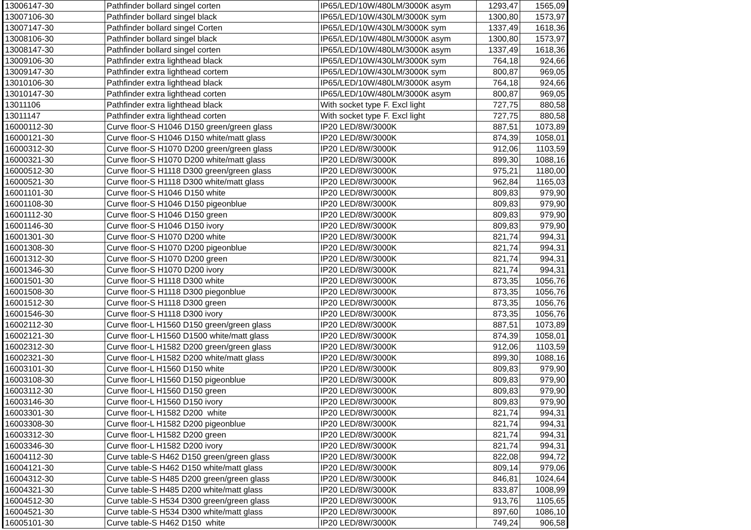| 13006147-30 | Pathfinder bollard singel corten | IP65/LED/10W/480LM/3000K asym | 1293,47 | 1565,09 |
| 13007106-30 | Pathfinder bollard singel black | IP65/LED/10W/430LM/3000K sym | 1300,80 | 1573,97 |
| 13007147-30 | Pathfinder bollard singel Corten | IP65/LED/10W/430LM/3000K sym | 1337,49 | 1618,36 |
| 13008106-30 | Pathfinder bollard singel black | IP65/LED/10W/480LM/3000K asym | 1300,80 | 1573,97 |
| 13008147-30 | Pathfinder bollard singel corten | IP65/LED/10W/480LM/3000K asym | 1337,49 | 1618,36 |
| 13009106-30 | Pathfinder extra lighthead black | IP65/LED/10W/430LM/3000K sym | 764,18 | 924,66 |
| 13009147-30 | Pathfinder extra lighthead cortem | IP65/LED/10W/430LM/3000K sym | 800,87 | 969,05 |
| 13010106-30 | Pathfinder extra lighthead black | IP65/LED/10W/480LM/3000K asym | 764,18 | 924,66 |
| 13010147-30 | Pathfinder extra lighthead corten | IP65/LED/10W/480LM/3000K asym | 800,87 | 969,05 |
| 13011106 | Pathfinder extra lighthead black | With socket type F. Excl light | 727,75 | 880,58 |
| 13011147 | Pathfinder extra lighthead corten | With socket type F. Excl light | 727,75 | 880,58 |
| 16000112-30 | Curve floor-S H1046 D150 green/green glass | IP20 LED/8W/3000K | 887,51 | 1073,89 |
| 16000121-30 | Curve floor-S H1046 D150 white/matt glass | IP20 LED/8W/3000K | 874,39 | 1058,01 |
| 16000312-30 | Curve floor-S H1070 D200 green/green glass | IP20 LED/8W/3000K | 912,06 | 1103,59 |
| 16000321-30 | Curve floor-S H1070 D200 white/matt glass | IP20 LED/8W/3000K | 899,30 | 1088,16 |
| 16000512-30 | Curve floor-S H1118 D300 green/green glass | IP20 LED/8W/3000K | 975,21 | 1180,00 |
| 16000521-30 | Curve floor-S H1118 D300 white/matt glass | IP20 LED/8W/3000K | 962,84 | 1165,03 |
| 16001101-30 | Curve floor-S H1046 D150 white | IP20 LED/8W/3000K | 809,83 | 979,90 |
| 16001108-30 | Curve floor-S H1046 D150 pigeonblue | IP20 LED/8W/3000K | 809,83 | 979,90 |
| 16001112-30 | Curve floor-S H1046 D150 green | IP20 LED/8W/3000K | 809,83 | 979,90 |
| 16001146-30 | Curve floor-S H1046 D150 ivory | IP20 LED/8W/3000K | 809,83 | 979,90 |
| 16001301-30 | Curve floor-S H1070 D200 white | IP20 LED/8W/3000K | 821,74 | 994,31 |
| 16001308-30 | Curve floor-S H1070 D200 pigeonblue | IP20 LED/8W/3000K | 821,74 | 994,31 |
| 16001312-30 | Curve floor-S H1070 D200 green | IP20 LED/8W/3000K | 821,74 | 994,31 |
| 16001346-30 | Curve floor-S H1070 D200 ivory | IP20 LED/8W/3000K | 821,74 | 994,31 |
| 16001501-30 | Curve floor-S H1118 D300 white | IP20 LED/8W/3000K | 873,35 | 1056,76 |
| 16001508-30 | Curve floor-S H1118 D300 piegonblue | IP20 LED/8W/3000K | 873,35 | 1056,76 |
| 16001512-30 | Curve floor-S H1118 D300 green | IP20 LED/8W/3000K | 873,35 | 1056,76 |
| 16001546-30 | Curve floor-S H1118 D300 ivory | IP20 LED/8W/3000K | 873,35 | 1056,76 |
| 16002112-30 | Curve floor-L H1560 D150 green/green glass | IP20 LED/8W/3000K | 887,51 | 1073,89 |
| 16002121-30 | Curve floor-L H1560 D1500 white/matt glass | IP20 LED/8W/3000K | 874,39 | 1058,01 |
| 16002312-30 | Curve floor-L H1582 D200 green/green glass | IP20 LED/8W/3000K | 912,06 | 1103,59 |
| 16002321-30 | Curve floor-L H1582 D200 white/matt glass | IP20 LED/8W/3000K | 899,30 | 1088,16 |
| 16003101-30 | Curve floor-L H1560 D150 white | IP20 LED/8W/3000K | 809,83 | 979,90 |
| 16003108-30 | Curve floor-L H1560 D150 pigeonblue | IP20 LED/8W/3000K | 809,83 | 979,90 |
| 16003112-30 | Curve floor-L H1560 D150 green | IP20 LED/8W/3000K | 809,83 | 979,90 |
| 16003146-30 | Curve floor-L H1560 D150 ivory | IP20 LED/8W/3000K | 809,83 | 979,90 |
| 16003301-30 | Curve floor-L H1582 D200 white | IP20 LED/8W/3000K | 821,74 | 994,31 |
| 16003308-30 | Curve floor-L H1582 D200 pigeonblue | IP20 LED/8W/3000K | 821,74 | 994,31 |
| 16003312-30 | Curve floor-L H1582 D200 green | IP20 LED/8W/3000K | 821,74 | 994,31 |
| 16003346-30 | Curve floor-L H1582 D200 ivory | IP20 LED/8W/3000K | 821,74 | 994,31 |
| 16004112-30 | Curve table-S H462 D150 green/green glass | IP20 LED/8W/3000K | 822,08 | 994,72 |
| 16004121-30 | Curve table-S H462 D150 white/matt glass | IP20 LED/8W/3000K | 809,14 | 979,06 |
| 16004312-30 | Curve table-S H485 D200 green/green glass | IP20 LED/8W/3000K | 846,81 | 1024,64 |
| 16004321-30 | Curve table-S H485 D200 white/matt glass | IP20 LED/8W/3000K | 833,87 | 1008,99 |
| 16004512-30 | Curve table-S H534 D300 green/green glass | IP20 LED/8W/3000K | 913,76 | 1105,65 |
| 16004521-30 | Curve table-S H534 D300 white/matt glass | IP20 LED/8W/3000K | 897,60 | 1086,10 |
| 16005101-30 | Curve table-S H462 D150 white | IP20 LED/8W/3000K | 749,24 | 906,58 |